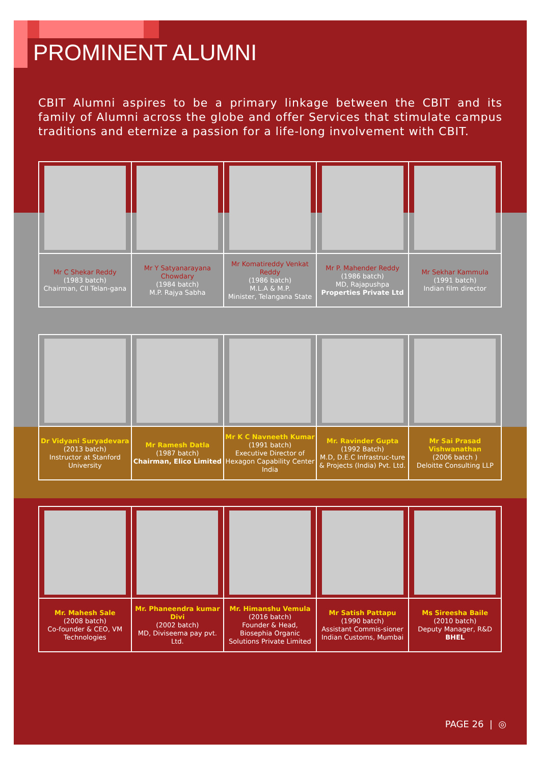PROMINENT ALUMNI
CBIT Alumni aspires to be a primary linkage between the CBIT and its family of Alumni across the globe and offer Services that stimulate campus traditions and eternize a passion for a life-long involvement with CBIT.
| Mr C Shekar Reddy (1983 batch) Chairman, CII Telan-gana | Mr Y Satyanarayana Chowdary (1984 batch) M.P. Rajya Sabha | Mr Komatireddy Venkat Reddy (1986 batch) M.L.A & M.P. Minister, Telangana State | Mr P. Mahender Reddy (1986 batch) MD, Rajapushpa Properties Private Ltd | Mr Sekhar Kammula (1991 batch) Indian film director |
| Dr Vidyani Suryadevara (2013 batch) Instructor at Stanford University | Mr Ramesh Datla (1987 batch) Chairman, Elico Limited | Mr K C Navneeth Kumar (1991 batch) Executive Director of Hexagon Capability Center India | Mr. Ravinder Gupta (1992 Batch) M.D, D.E.C Infrastruc-ture & Projects (India) Pvt. Ltd. | Mr Sai Prasad Vishwanathan (2006 batch ) Deloitte Consulting LLP |
| Mr. Mahesh Sale (2008 batch) Co-founder & CEO, VM Technologies | Mr. Phaneendra kumar Divi (2002 batch) MD, Diviseema pay pvt. Ltd. | Mr. Himanshu Vemula (2016 batch) Founder & Head, Biosephia Organic Solutions Private Limited | Mr Satish Pattapu (1990 batch) Assistant Commis-sioner Indian Customs, Mumbai | Ms Sireesha Baile (2010 batch) Deputy Manager, R&D BHEL |
PAGE 26 | ◎